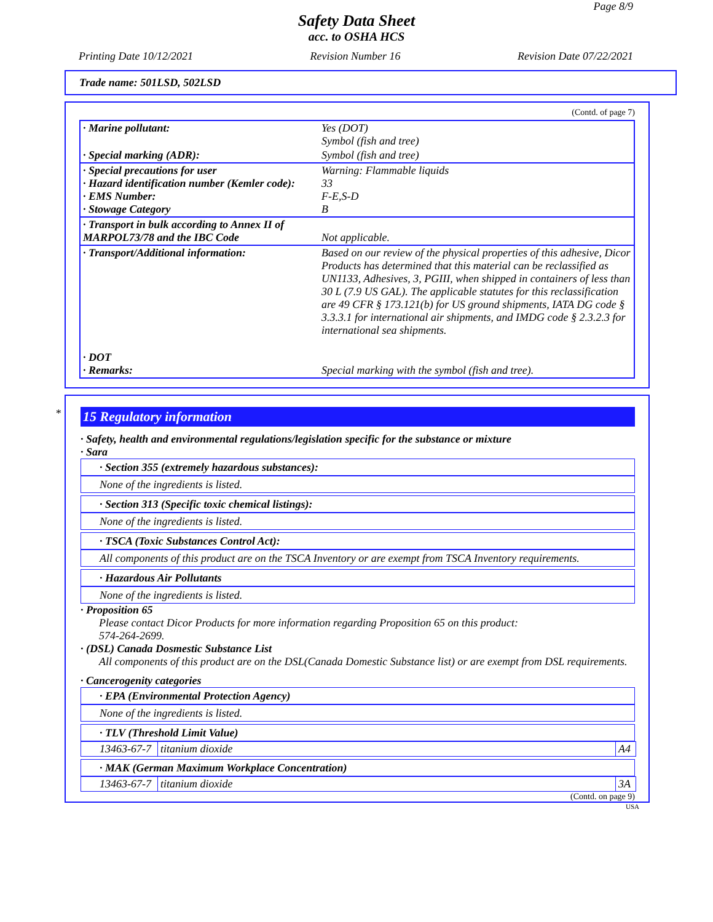Page 8/9
Safety Data Sheet
acc. to OSHA HCS
Printing Date 10/12/2021 Revision Number 16 Revision Date 07/22/2021
Trade name: 501LSD, 502LSD
(Contd. of page 7)
| · Marine pollutant: | Yes (DOT) Symbol (fish and tree) |
| · Special marking (ADR): | Symbol (fish and tree) |
| · Special precautions for user · Hazard identification number (Kemler code): · EMS Number: · Stowage Category | Warning: Flammable liquids 33 F-E,S-D B |
| · Transport in bulk according to Annex II of MARPOL73/78 and the IBC Code | Not applicable. |
| · Transport/Additional information: | Based on our review of the physical properties of this adhesive, Dicor Products has determined that this material can be reclassified as UN1133, Adhesives, 3, PGIII, when shipped in containers of less than 30 L (7.9 US GAL). The applicable statutes for this reclassification are 49 CFR § 173.121(b) for US ground shipments, IATA DG code § 3.3.3.1 for international air shipments, and IMDG code § 2.3.2.3 for international sea shipments. |
| · DOT · Remarks: | Special marking with the symbol (fish and tree). |
*
15 Regulatory information
· Safety, health and environmental regulations/legislation specific for the substance or mixture
· Sara
· Section 355 (extremely hazardous substances):
None of the ingredients is listed.
· Section 313 (Specific toxic chemical listings):
None of the ingredients is listed.
· TSCA (Toxic Substances Control Act):
All components of this product are on the TSCA Inventory or are exempt from TSCA Inventory requirements.
· Hazardous Air Pollutants
None of the ingredients is listed.
· Proposition 65
Please contact Dicor Products for more information regarding Proposition 65 on this product:
574-264-2699.
· (DSL) Canada Dosmestic Substance List
All components of this product are on the DSL(Canada Domestic Substance list) or are exempt from DSL requirements.
· Cancerogenity categories
· EPA (Environmental Protection Agency)
None of the ingredients is listed.
· TLV (Threshold Limit Value)
| 13463-67-7 | titanium dioxide | A4 |
· MAK (German Maximum Workplace Concentration)
| 13463-67-7 | titanium dioxide | 3A |
(Contd. on page 9)
USA